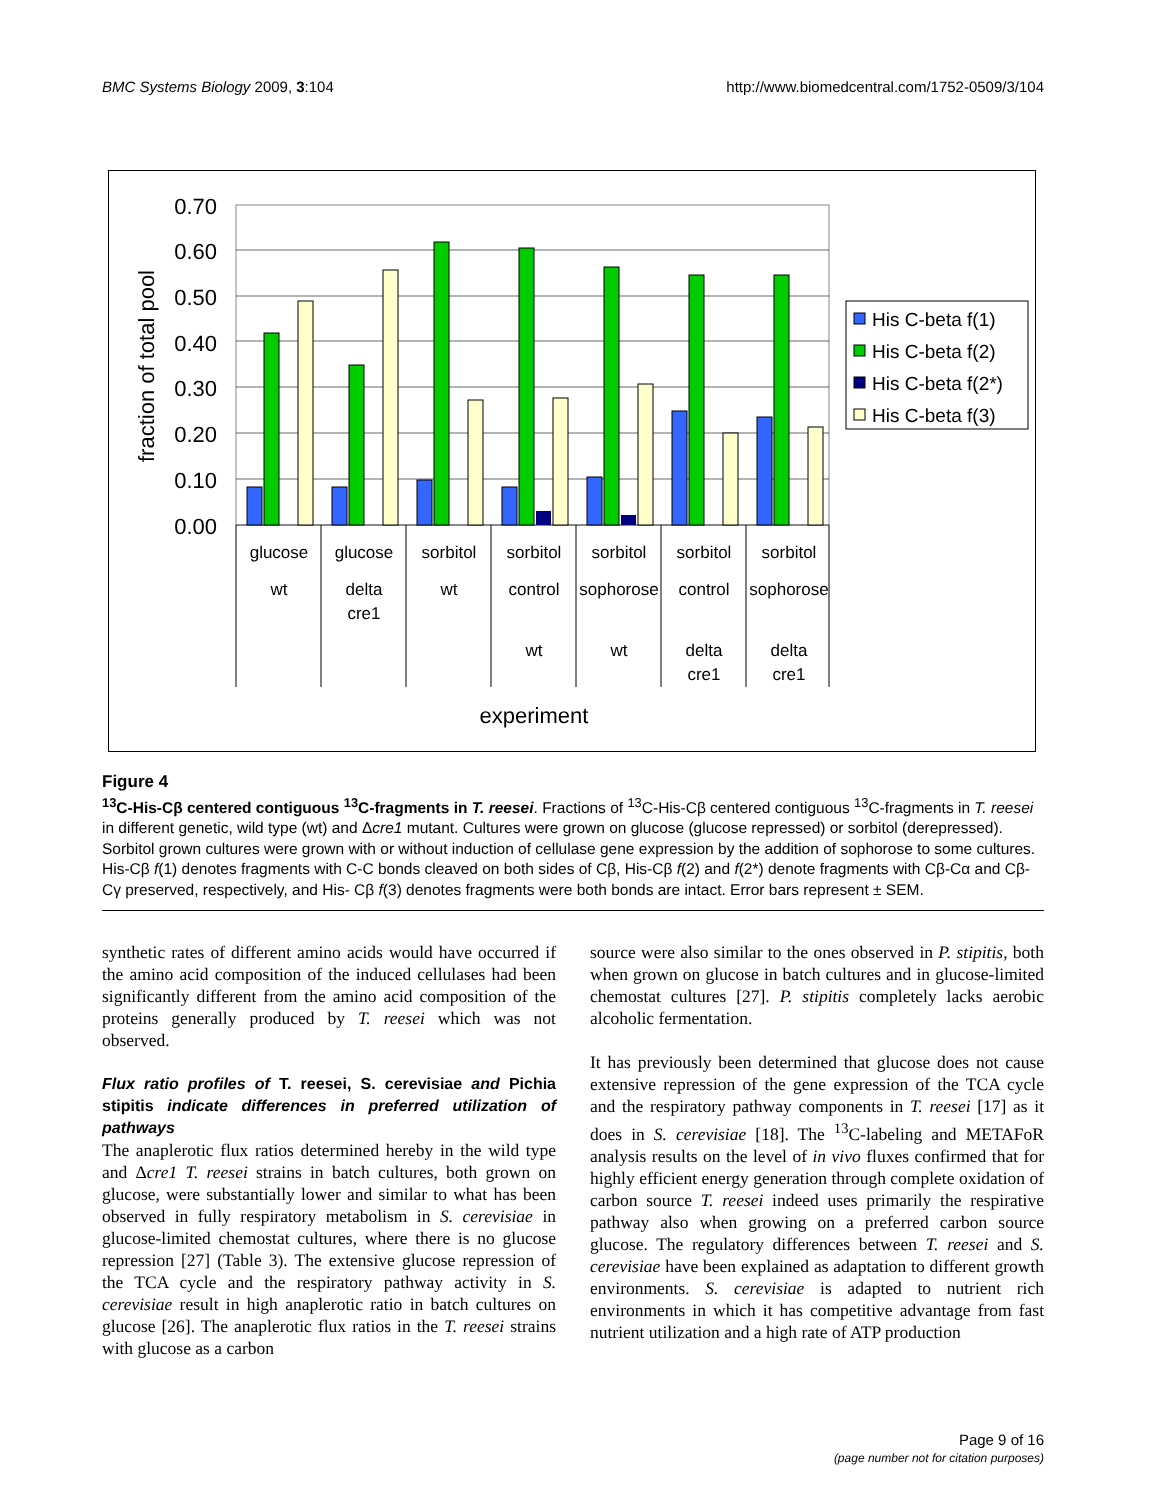BMC Systems Biology 2009, 3:104 http://www.biomedcentral.com/1752-0509/3/104
0.70
0.60
0.50
0.40
0.30
0.20
0.10
0.00
fraction of total pool
glucose
wt
glucose
delta
cre1
sorbitol
wt
sorbitol
control
wt
sorbitol
sophorose
wt
sorbitol
control
delta
cre1
sorbitol
sophorose
delta
cre1
experiment
His C-beta f(1)
His C-beta f(2)
His C-beta f(2*)
His C-beta f(3)
Figure 4
<sup>13</sup>C-His-Cβ centered contiguous <sup>13</sup>C-fragments in T. reesei. Fractions of <sup>13</sup>C-His-Cβ centered contiguous <sup>13</sup>C-fragments in T. reesei in different genetic, wild type (wt) and Δcre1 mutant. Cultures were grown on glucose (glucose repressed) or sorbitol (derepressed). Sorbitol grown cultures were grown with or without induction of cellulase gene expression by the addition of sophorose to some cultures. His-Cβ f(1) denotes fragments with C-C bonds cleaved on both sides of Cβ, His-Cβ f(2) and f(2*) denote fragments with Cβ-Cα and Cβ-Cγ preserved, respectively, and His- Cβ f(3) denotes fragments were both bonds are intact. Error bars represent ± SEM.
synthetic rates of different amino acids would have occurred if the amino acid composition of the induced cellulases had been significantly different from the amino acid composition of the proteins generally produced by T. reesei which was not observed.
Flux ratio profiles of T. reesei, S. cerevisiae and Pichia stipitis indicate differences in preferred utilization of pathways
The anaplerotic flux ratios determined hereby in the wild type and Δcre1 T. reesei strains in batch cultures, both grown on glucose, were substantially lower and similar to what has been observed in fully respiratory metabolism in S. cerevisiae in glucose-limited chemostat cultures, where there is no glucose repression [27] (Table 3). The extensive glucose repression of the TCA cycle and the respiratory pathway activity in S. cerevisiae result in high anaplerotic ratio in batch cultures on glucose [26]. The anaplerotic flux ratios in the T. reesei strains with glucose as a carbon
source were also similar to the ones observed in P. stipitis, both when grown on glucose in batch cultures and in glucose-limited chemostat cultures [27]. P. stipitis completely lacks aerobic alcoholic fermentation.
It has previously been determined that glucose does not cause extensive repression of the gene expression of the TCA cycle and the respiratory pathway components in T. reesei [17] as it does in S. cerevisiae [18]. The <sup>13</sup>C-labeling and METAFoR analysis results on the level of in vivo fluxes confirmed that for highly efficient energy generation through complete oxidation of carbon source T. reesei indeed uses primarily the respirative pathway also when growing on a preferred carbon source glucose. The regulatory differences between T. reesei and S. cerevisiae have been explained as adaptation to different growth environments. S. cerevisiae is adapted to nutrient rich environments in which it has competitive advantage from fast nutrient utilization and a high rate of ATP production
Page 9 of 16
(page number not for citation purposes)